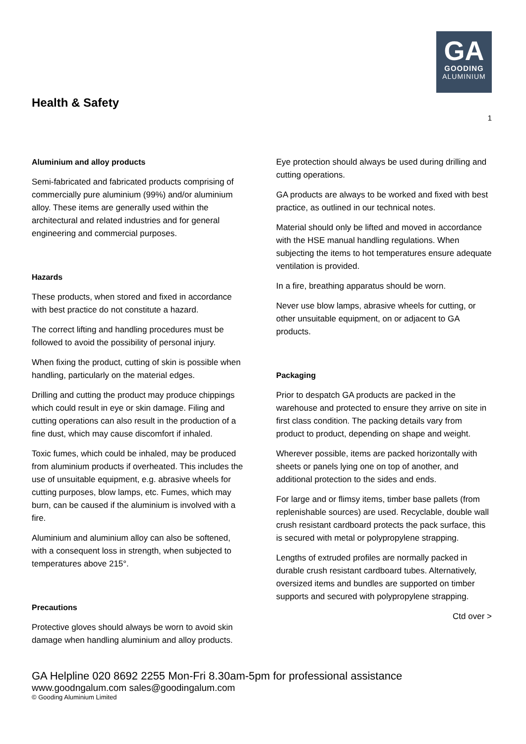Health & Safety
GA
GOODING
ALUMINIUM
1
Aluminium and alloy products
Semi-fabricated and fabricated products comprising of commercially pure aluminium (99%) and/or aluminium alloy. These items are generally used within the architectural and related industries and for general engineering and commercial purposes.
Hazards
These products, when stored and fixed in accordance with best practice do not constitute a hazard.
The correct lifting and handling procedures must be followed to avoid the possibility of personal injury.
When fixing the product, cutting of skin is possible when handling, particularly on the material edges.
Drilling and cutting the product may produce chippings which could result in eye or skin damage. Filing and cutting operations can also result in the production of a fine dust, which may cause discomfort if inhaled.
Toxic fumes, which could be inhaled, may be produced from aluminium products if overheated. This includes the use of unsuitable equipment, e.g. abrasive wheels for cutting purposes, blow lamps, etc. Fumes, which may burn, can be caused if the aluminium is involved with a fire.
Aluminium and aluminium alloy can also be softened, with a consequent loss in strength, when subjected to temperatures above 215°.
Precautions
Protective gloves should always be worn to avoid skin damage when handling aluminium and alloy products.
Eye protection should always be used during drilling and cutting operations.
GA products are always to be worked and fixed with best practice, as outlined in our technical notes.
Material should only be lifted and moved in accordance with the HSE manual handling regulations. When subjecting the items to hot temperatures ensure adequate ventilation is provided.
In a fire, breathing apparatus should be worn.
Never use blow lamps, abrasive wheels for cutting, or other unsuitable equipment, on or adjacent to GA products.
Packaging
Prior to despatch GA products are packed in the warehouse and protected to ensure they arrive on site in first class condition. The packing details vary from product to product, depending on shape and weight.
Wherever possible, items are packed horizontally with sheets or panels lying one on top of another, and additional protection to the sides and ends.
For large and or flimsy items, timber base pallets (from replenishable sources) are used. Recyclable, double wall crush resistant cardboard protects the pack surface, this is secured with metal or polypropylene strapping.
Lengths of extruded profiles are normally packed in durable crush resistant cardboard tubes. Alternatively, oversized items and bundles are supported on timber supports and secured with polypropylene strapping.
Ctd over >
GA Helpline 020 8692 2255 Mon-Fri 8.30am-5pm for professional assistance
www.goodngalum.com sales@goodingalum.com
© Gooding Aluminium Limited